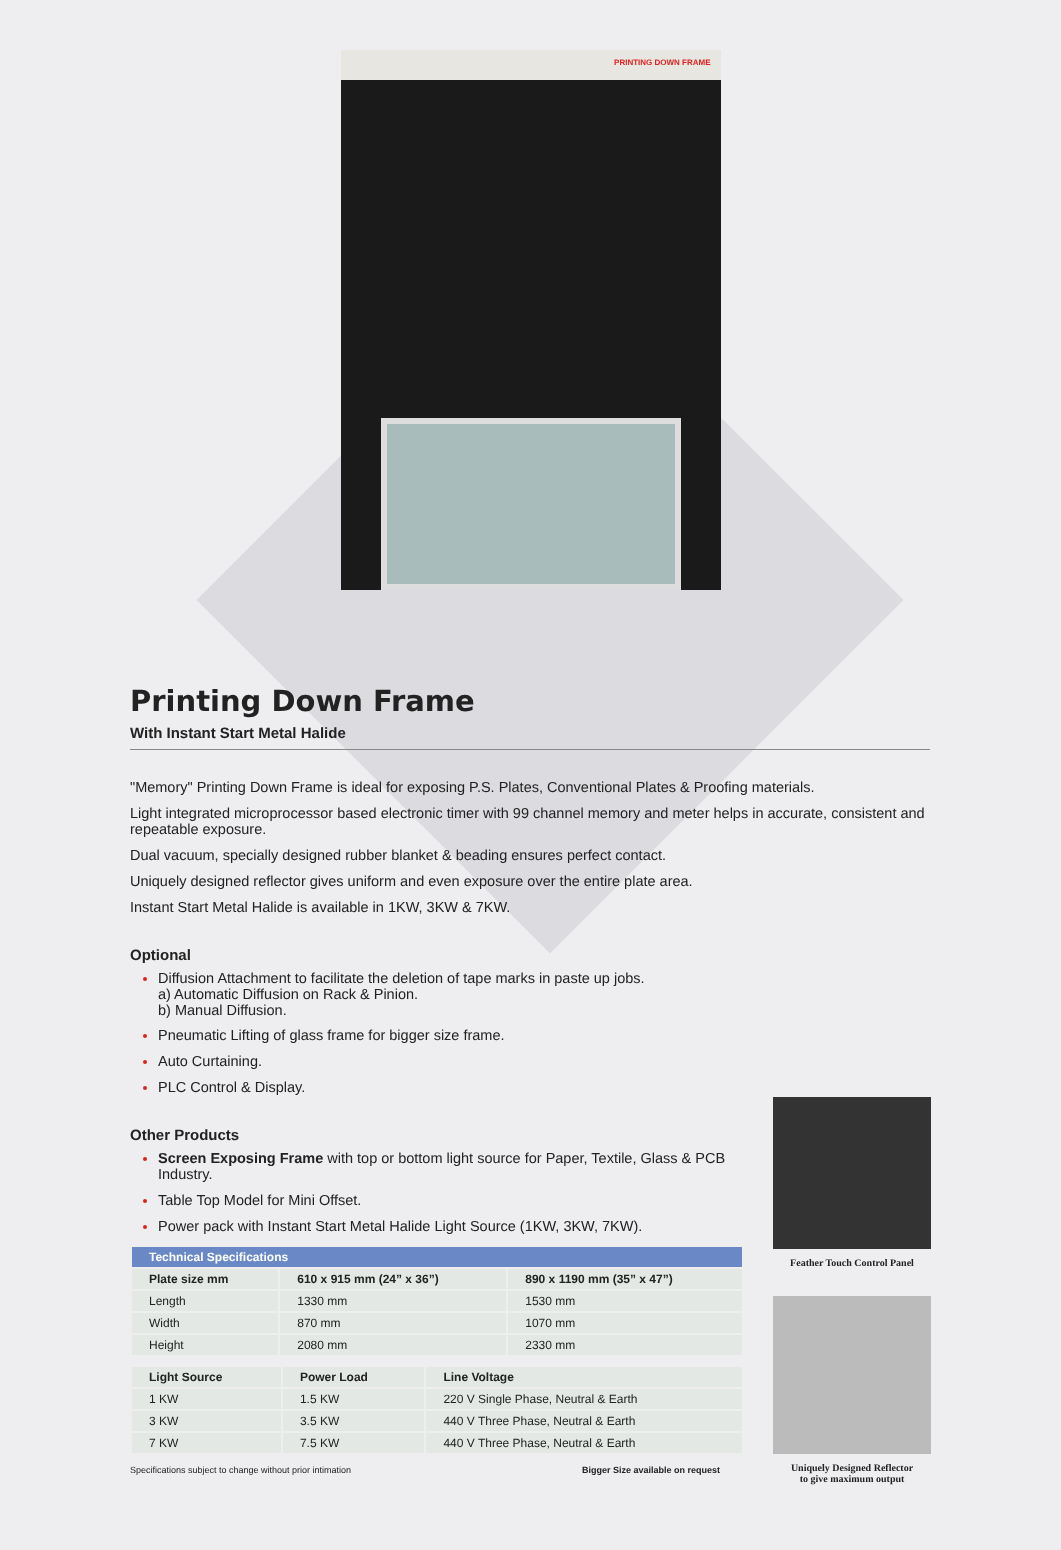PRINTING DOWN FRAME
Printing Down Frame
With Instant Start Metal Halide
"Memory" Printing Down Frame is ideal for exposing P.S. Plates, Conventional Plates & Proofing materials.
Light integrated microprocessor based electronic timer with 99 channel memory and meter helps in accurate, consistent and repeatable exposure.
Dual vacuum, specially designed rubber blanket & beading ensures perfect contact.
Uniquely designed reflector gives uniform and even exposure over the entire plate area.
Instant Start Metal Halide is available in 1KW, 3KW & 7KW.
Optional
Diffusion Attachment to facilitate the deletion of tape marks in paste up jobs.
a) Automatic Diffusion on Rack & Pinion.
b) Manual Diffusion.
Pneumatic Lifting of glass frame for bigger size frame.
Auto Curtaining.
PLC Control & Display.
Other Products
Screen Exposing Frame with top or bottom light source for Paper, Textile, Glass & PCB Industry.
Table Top Model for Mini Offset.
Power pack with Instant Start Metal Halide Light Source (1KW, 3KW, 7KW).
| Technical Specifications | | |
| --- | --- | --- |
| Plate size mm | 610 x 915 mm (24” x 36”) | 890 x 1190 mm (35” x 47”) |
| Length | 1330 mm | 1530 mm |
| Width | 870 mm | 1070 mm |
| Height | 2080 mm | 2330 mm |
| Light Source | Power Load | Line Voltage |
| --- | --- | --- |
| 1 KW | 1.5 KW | 220 V Single Phase, Neutral & Earth |
| 3 KW | 3.5 KW | 440 V Three Phase, Neutral & Earth |
| 7 KW | 7.5 KW | 440 V Three Phase, Neutral & Earth |
Specifications subject to change without prior intimation Bigger Size available on request
Feather Touch Control Panel
Uniquely Designed Reflector
to give maximum output